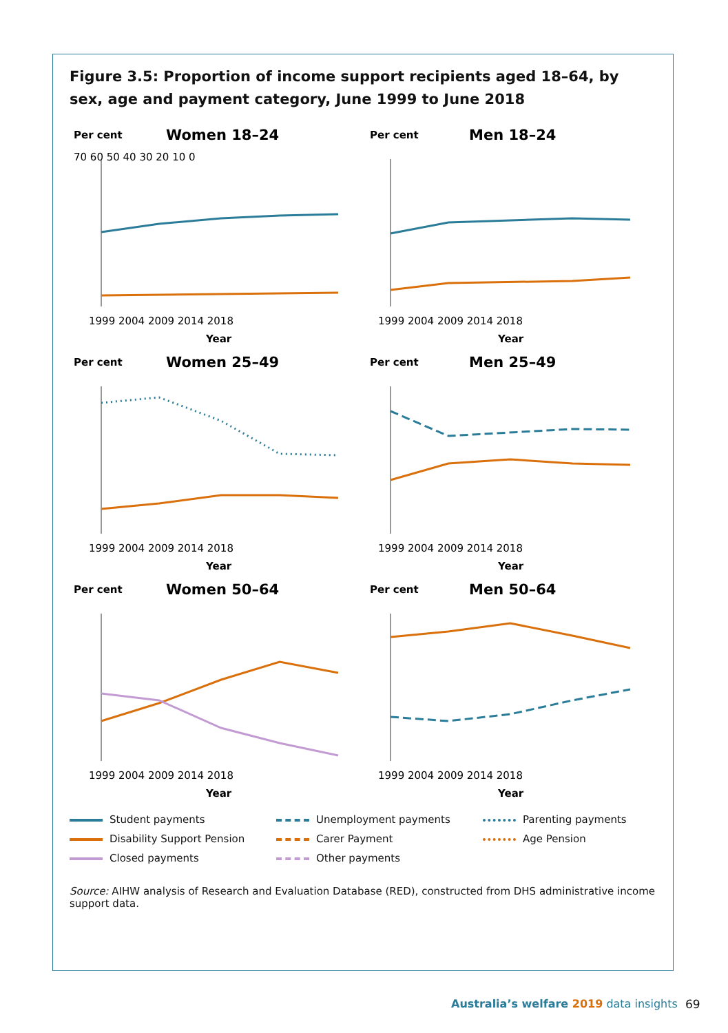Figure 3.5: Proportion of income support recipients aged 18–64, by sex, age and payment category, June 1999 to June 2018
Per cent
Women 18–24
70 60 50 40 30 20 10 0
1999 2004 2009 2014 2018
Year
Per cent
Men 18–24
1999 2004 2009 2014 2018
Year
Per cent
Women 25–49
1999 2004 2009 2014 2018
Year
Per cent
Men 25–49
1999 2004 2009 2014 2018
Year
Per cent
Women 50–64
1999 2004 2009 2014 2018
Year
Per cent
Men 50–64
1999 2004 2009 2014 2018
Year
Student payments
Unemployment payments
Parenting payments
Disability Support Pension
Carer Payment
Age Pension
Closed payments
Other payments
Source: AIHW analysis of Research and Evaluation Database (RED), constructed from DHS administrative income support data.
Australia’s welfare 2019 data insights
69